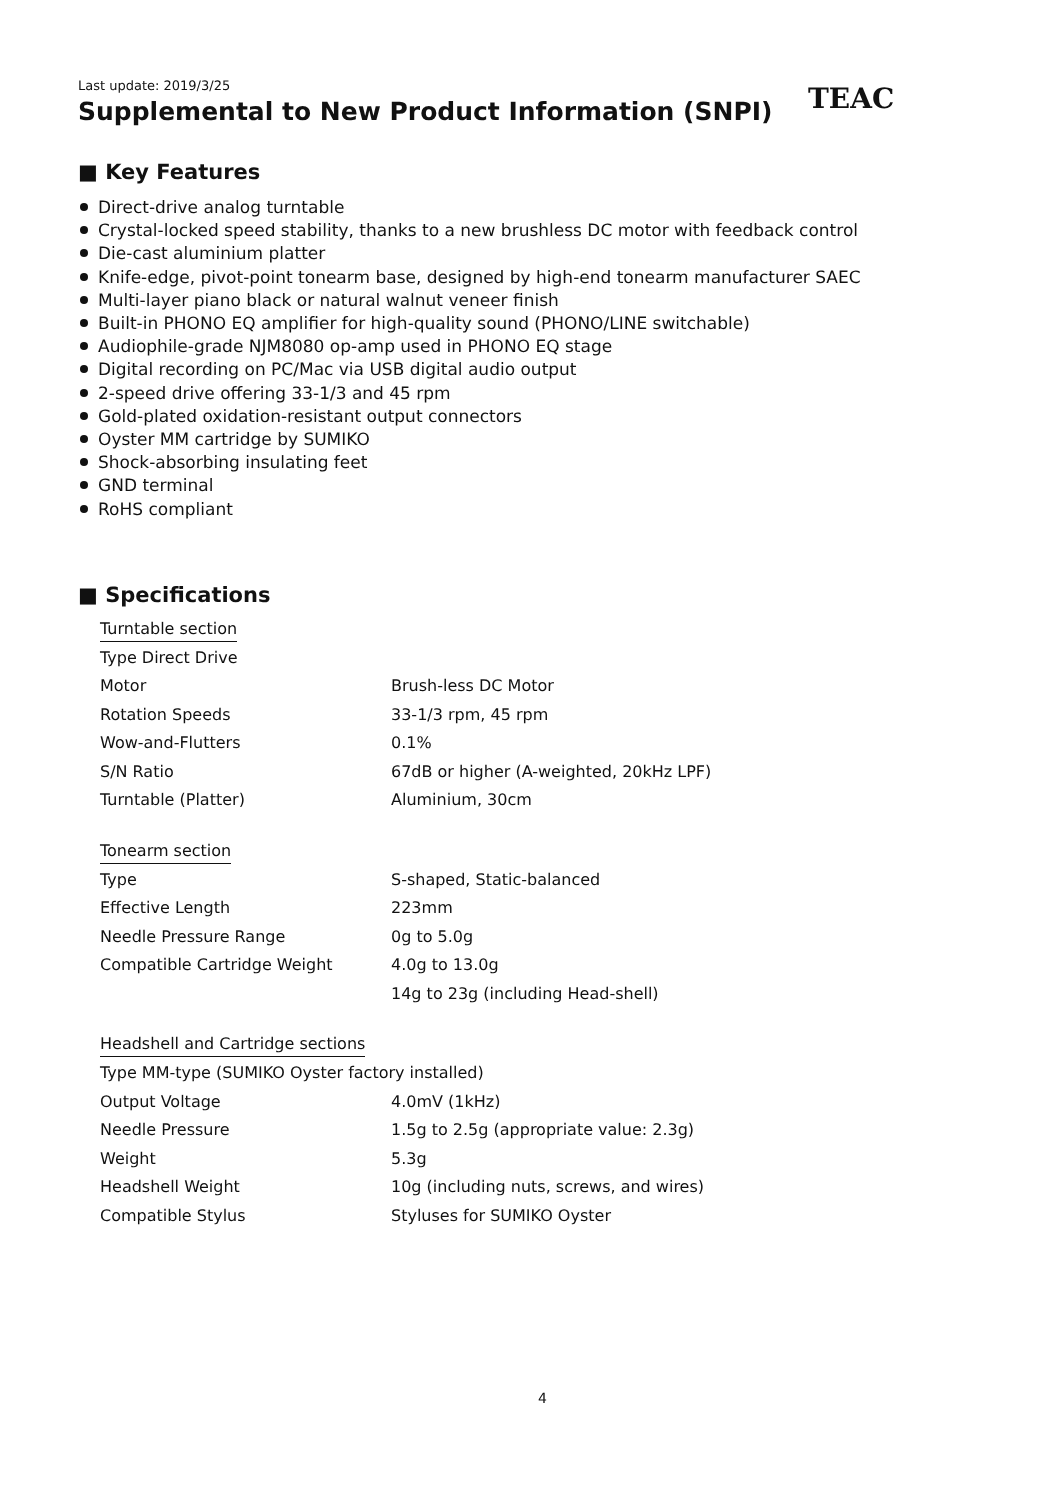Last update: 2019/3/25
Supplemental to New Product Information (SNPI)
TEAC
■ Key Features
Direct-drive analog turntable
Crystal-locked speed stability, thanks to a new brushless DC motor with feedback control
Die-cast aluminium platter
Knife-edge, pivot-point tonearm base, designed by high-end tonearm manufacturer SAEC
Multi-layer piano black or natural walnut veneer finish
Built-in PHONO EQ amplifier for high-quality sound (PHONO/LINE switchable)
Audiophile-grade NJM8080 op-amp used in PHONO EQ stage
Digital recording on PC/Mac via USB digital audio output
2-speed drive offering 33-1/3 and 45 rpm
Gold-plated oxidation-resistant output connectors
Oyster MM cartridge by SUMIKO
Shock-absorbing insulating feet
GND terminal
RoHS compliant
■ Specifications
Turntable section
| Type Direct Drive | |
| Motor | Brush-less DC Motor |
| Rotation Speeds | 33-1/3 rpm, 45 rpm |
| Wow-and-Flutters | 0.1% |
| S/N Ratio | 67dB or higher (A-weighted, 20kHz LPF) |
| Turntable (Platter) | Aluminium, 30cm |
Tonearm section
| Type | S-shaped, Static-balanced |
| Effective Length | 223mm |
| Needle Pressure Range | 0g to 5.0g |
| Compatible Cartridge Weight | 4.0g to 13.0g |
| | 14g to 23g (including Head-shell) |
Headshell and Cartridge sections
| Type MM-type (SUMIKO Oyster factory installed) | |
| Output Voltage | 4.0mV (1kHz) |
| Needle Pressure | 1.5g to 2.5g (appropriate value: 2.3g) |
| Weight | 5.3g |
| Headshell Weight | 10g (including nuts, screws, and wires) |
| Compatible Stylus | Styluses for SUMIKO Oyster |
4